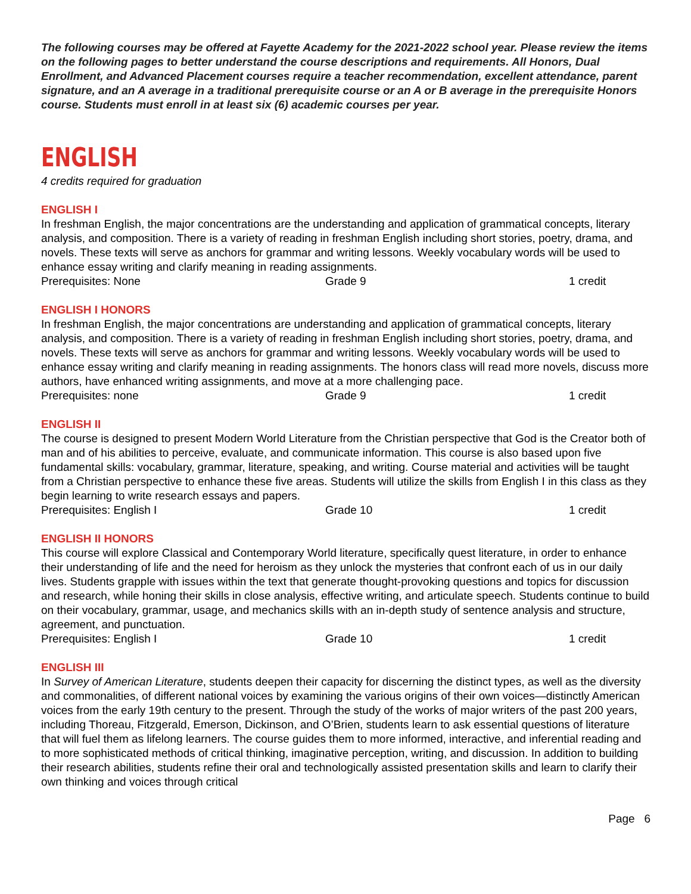The following courses may be offered at Fayette Academy for the 2021-2022 school year. Please review the items on the following pages to better understand the course descriptions and requirements. All Honors, Dual Enrollment, and Advanced Placement courses require a teacher recommendation, excellent attendance, parent signature, and an A average in a traditional prerequisite course or an A or B average in the prerequisite Honors course. Students must enroll in at least six (6) academic courses per year.
ENGLISH
4 credits required for graduation
ENGLISH I
In freshman English, the major concentrations are the understanding and application of grammatical concepts, literary analysis, and composition. There is a variety of reading in freshman English including short stories, poetry, drama, and novels. These texts will serve as anchors for grammar and writing lessons. Weekly vocabulary words will be used to enhance essay writing and clarify meaning in reading assignments.
Prerequisites: None Grade 9 1 credit
ENGLISH I HONORS
In freshman English, the major concentrations are understanding and application of grammatical concepts, literary analysis, and composition. There is a variety of reading in freshman English including short stories, poetry, drama, and novels. These texts will serve as anchors for grammar and writing lessons. Weekly vocabulary words will be used to enhance essay writing and clarify meaning in reading assignments. The honors class will read more novels, discuss more authors, have enhanced writing assignments, and move at a more challenging pace.
Prerequisites: none Grade 9 1 credit
ENGLISH II
The course is designed to present Modern World Literature from the Christian perspective that God is the Creator both of man and of his abilities to perceive, evaluate, and communicate information. This course is also based upon five fundamental skills: vocabulary, grammar, literature, speaking, and writing. Course material and activities will be taught from a Christian perspective to enhance these five areas. Students will utilize the skills from English I in this class as they begin learning to write research essays and papers.
Prerequisites: English I Grade 10 1 credit
ENGLISH II HONORS
This course will explore Classical and Contemporary World literature, specifically quest literature, in order to enhance their understanding of life and the need for heroism as they unlock the mysteries that confront each of us in our daily lives. Students grapple with issues within the text that generate thought-provoking questions and topics for discussion and research, while honing their skills in close analysis, effective writing, and articulate speech. Students continue to build on their vocabulary, grammar, usage, and mechanics skills with an in-depth study of sentence analysis and structure, agreement, and punctuation.
Prerequisites: English I Grade 10 1 credit
ENGLISH III
In Survey of American Literature, students deepen their capacity for discerning the distinct types, as well as the diversity and commonalities, of different national voices by examining the various origins of their own voices—distinctly American voices from the early 19th century to the present. Through the study of the works of major writers of the past 200 years, including Thoreau, Fitzgerald, Emerson, Dickinson, and O’Brien, students learn to ask essential questions of literature that will fuel them as lifelong learners. The course guides them to more informed, interactive, and inferential reading and to more sophisticated methods of critical thinking, imaginative perception, writing, and discussion. In addition to building their research abilities, students refine their oral and technologically assisted presentation skills and learn to clarify their own thinking and voices through critical
Page 6